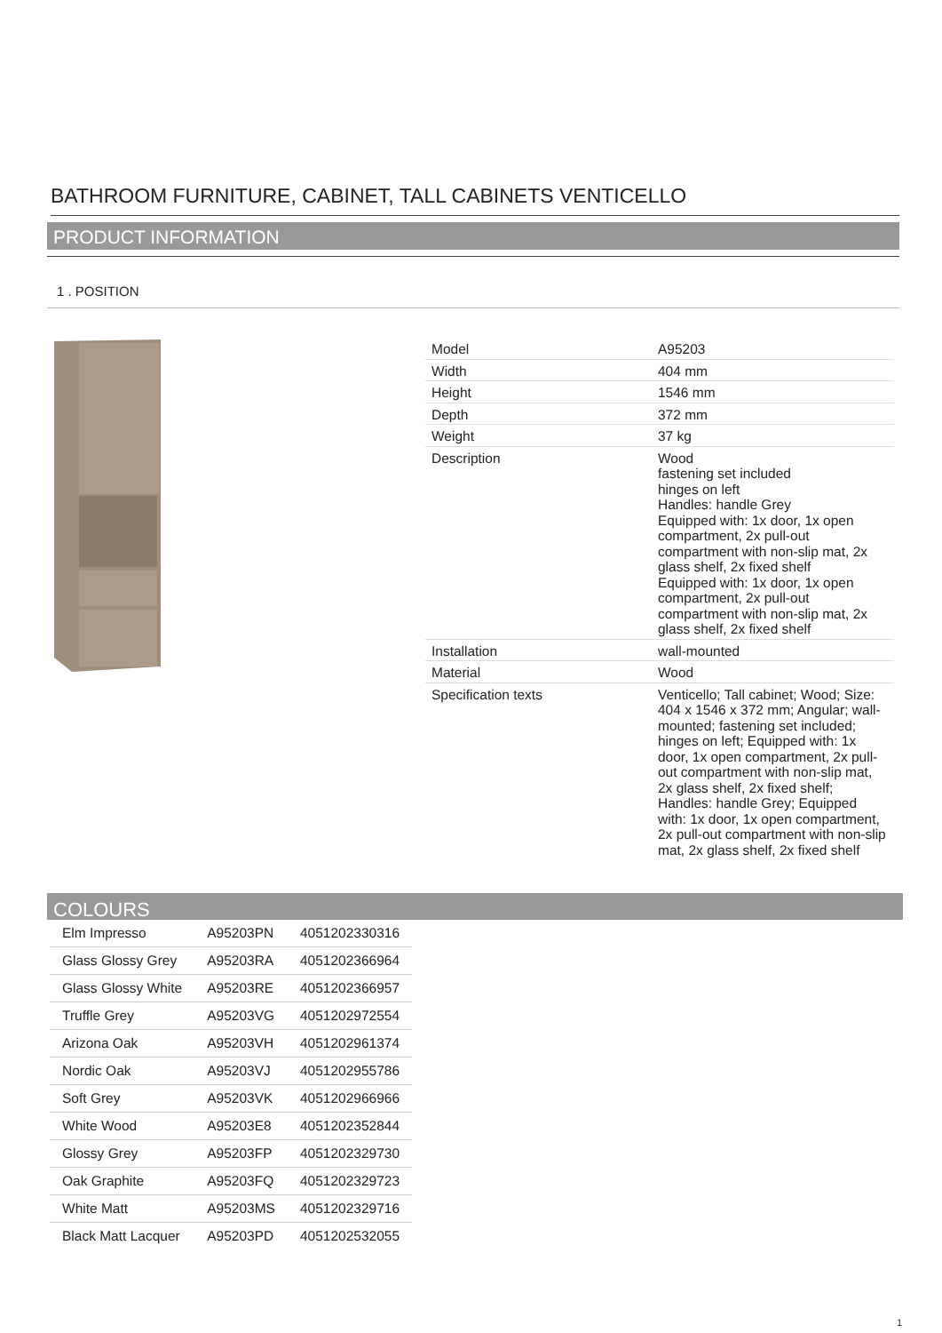BATHROOM FURNITURE, CABINET, TALL CABINETS VENTICELLO
PRODUCT INFORMATION
1 . POSITION
| Model | A95203 |
| Width | 404 mm |
| Height | 1546 mm |
| Depth | 372 mm |
| Weight | 37 kg |
| Description | Wood fastening set included hinges on left Handles: handle Grey Equipped with: 1x door, 1x open compartment, 2x pull-out compartment with non-slip mat, 2x glass shelf, 2x fixed shelf Equipped with: 1x door, 1x open compartment, 2x pull-out compartment with non-slip mat, 2x glass shelf, 2x fixed shelf |
| Installation | wall-mounted |
| Material | Wood |
| Specification texts | Venticello; Tall cabinet; Wood; Size: 404 x 1546 x 372 mm; Angular; wall-mounted; fastening set included; hinges on left; Equipped with: 1x door, 1x open compartment, 2x pull-out compartment with non-slip mat, 2x glass shelf, 2x fixed shelf; Handles: handle Grey; Equipped with: 1x door, 1x open compartment, 2x pull-out compartment with non-slip mat, 2x glass shelf, 2x fixed shelf |
COLOURS
| Elm Impresso | A95203PN | 4051202330316 |
| Glass Glossy Grey | A95203RA | 4051202366964 |
| Glass Glossy White | A95203RE | 4051202366957 |
| Truffle Grey | A95203VG | 4051202972554 |
| Arizona Oak | A95203VH | 4051202961374 |
| Nordic Oak | A95203VJ | 4051202955786 |
| Soft Grey | A95203VK | 4051202966966 |
| White Wood | A95203E8 | 4051202352844 |
| Glossy Grey | A95203FP | 4051202329730 |
| Oak Graphite | A95203FQ | 4051202329723 |
| White Matt | A95203MS | 4051202329716 |
| Black Matt Lacquer | A95203PD | 4051202532055 |
1